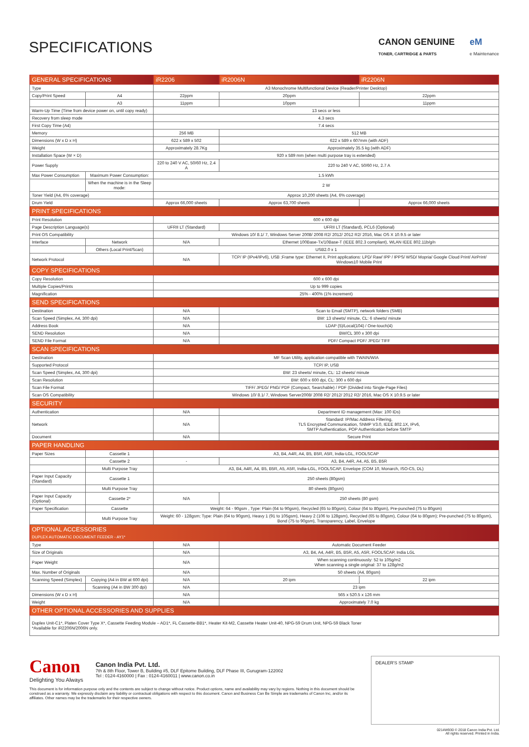SPECIFICATIONS
CANON GENUINE
TONER, CARTRIDGE & PARTS
eM
e Maintenance
| GENERAL SPECIFICATIONS | | iR2206 | iR2006N | iR2206N |
| --- | --- | --- | --- | --- |
| Type | | A3 Monochrome Multifunctional Device (Reader/Printer Desktop) | | |
| Copy/Print Speed | A4 | 22ppm | 20ppm | 22ppm |
| | A3 | 11ppm | 10ppm | 11ppm |
| Warm-Up Time (Time from device power on, until copy ready) | | 13 secs or less | | |
| Recovery from sleep mode | | 4.3 secs | | |
| First Copy Time (A4) | | 7.4 secs | | |
| Memory | | 256 MB | 512 MB | |
| Dimensions (W x D x H) | | 622 x 589 x 502 | 622 x 589 x 607mm (with ADF) | |
| Weight | | Approximately 28.7Kg | Approximately 35.5 kg (with ADF) | |
| Installation Space (W × D) | | 920 x 589 mm (when multi purpose tray is extended) | | |
| Power Supply | | 220 to 240 V AC, 50/60 Hz, 2.4 A | 220 to 240 V AC, 50/60 Hz, 2.7 A | |
| Max Power Consumption | Maximum Power Consumption: | 1.5 kWh | | |
| | When the machine is in the Sleep mode: | 2 W | | |
| Toner Yield (A4, 6% coverage) | | Approx 10,200 sheets (A4, 6% coverage) | | |
| Drum Yield | | Approx 66,000 sheets | Approx 63,700 sheets | Approx 66,000 sheets |
| PRINT SPECIFICATIONS | | | | |
| Print Resolution | | 600 x 600 dpi | | |
| Page Description Language(s) | | UFRII LT (Standard) | UFRII LT (Standard), PCL6 (Optional) | |
| Print OS Compatibility | | Windows 10/ 8.1/ 7, Windows Server 2008/ 2008 R2/ 2012/ 2012 R2/ 2016, Mac OS X 10.9.5 or later | | |
| Interface | Network | N/A | Ethernet 100Base-Tx/10Base-T (IEEE 802.3 compliant), WLAN IEEE 802.11b/g/n | |
| | Others (Local Print/Scan) | USB2.0 x 1 | | |
| Network Protocol | | N/A | TCP/ IP (IPv4/IPv6), USB ;Frame type: Ethernet II, Print applications: LPD/ Raw/ IPP / IPPS/ WSD/ Mopria/ Google Cloud Print/ AirPrint/ Windows10 Mobile Print | |
| COPY SPECIFICATIONS | | | | |
| Copy Resolution | | 600 x 600 dpi | | |
| Multiple Copies/Prints | | Up to 999 copies | | |
| Magnification | | 25% - 400% (1% increment) | | |
| SEND SPECIFICATIONS | | | | |
| Destination | | N/A | Scan to Email (SMTP), network folders (SMB) | |
| Scan Speed (Simplex, A4, 300 dpi) | | N/A | BW: 13 sheets/ minute, CL: 6 sheets/ minute | |
| Address Book | | N/A | LDAP (5)/Local(104) / One-touch(4) | |
| SEND Resolution | | N/A | BW/CL 300 x 300 dpi | |
| SEND File Format | | N/A | PDF/ Compact PDF/ JPEG/ TIFF | |
| SCAN SPECIFICATIONS | | | | |
| Destination | | MF Scan Utility, application compatible with TWAIN/WIA | | |
| Supported Protocol | | TCP/ IP, USB | | |
| Scan Speed (Simplex, A4, 300 dpi) | | BW: 23 sheets/ minute, CL: 12 sheets/ minute | | |
| Scan Resolution | | BW: 600 x 600 dpi, CL: 300 x 600 dpi | | |
| Scan File Format | | TIFF/ JPEG/ PNG/ PDF (Compact, Searchable) / PDF (Divided into Single-Page Files) | | |
| Scan OS Compatibility | | Windows 10/ 8.1/ 7, Windows Server2008/ 2008 R2/ 2012/ 2012 R2/ 2016, Mac OS X 10.9.5 or later | | |
| SECURITY | | | | |
| Authentication | | N/A | Department ID management (Max: 100 IDs) | |
| Network | | N/A | Standard: IP/Mac Address Filtering, TLS Encrypted Communication, SNMP V3.0, IEEE 802.1X, IPv6, SMTP Authentication, POP Authentication before SMTP | |
| Document | | N/A | Secure Print | |
| PAPER HANDLING | | | | |
| Paper Sizes | Cassette 1 | A3, B4, A4R, A4, B5, B5R, A5R, India-LGL, FOOLSCAP | | |
| | Cassette 2 | - | A3, B4, A4R, A4, A5, B5, B5R | |
| | Multi Purpose Tray | A3, B4, A4R, A4, B5, B5R, A5, A5R, India-LGL, FOOLSCAP, Envelope (COM 10, Monarch, ISO-C5, DL) | | |
| Paper Input Capacity (Standard) | Cassette 1 | 250 sheets (80gsm) | | |
| | Multi Purpose Tray | 80 sheets (80gsm) | | |
| Paper Input Capacity (Optional) | Cassette 2* | N/A | 250 sheets (80 gsm) | |
| Paper Specification | Cassette | Weight: 64 - 90gsm , Type: Plain (64 to 90gsm), Recycled (65 to 80gsm), Colour (64 to 80gsm), Pre-punched (75 to 80gsm) | | |
| | Multi Purpose Tray | Weight: 60 - 128gsm; Type: Plain (64 to 90gsm), Heavy 1 (91 to 105gsm), Heavy 2 (106 to 128gsm), Recycled (65 to 80gsm), Colour (64 to 80gsm); Pre-punched (75 to 80gsm), Bond (75 to 90gsm), Transparency, Label, Envelope | | |
| OPTIONAL ACCESSORIES DUPLEX AUTOMATIC DOCUMENT FEEDER - AY1* | | | | |
| Type | | N/A | Automatic Document Feeder | |
| Size of Originals | | N/A | A3, B4, A4, A4R, B5, B5R, A5, A5R, FOOLSCAP, India LGL | |
| Paper Weight | | N/A | When scanning continuously: 52 to 105g/m2 When scanning a single original: 37 to 128g/m2 | |
| Max. Number of Originals | | N/A | 50 sheets (A4, 80gsm) | |
| Scanning Speed (Simplex) | Copying (A4 in BW at 600 dpi) | N/A | 20 ipm | 22 ipm |
| | Scanning (A4 in BW 300 dpi) | N/A | 23 ipm | |
| Dimensions (W x D x H) | | N/A | 565 x 520.5 x 126 mm | |
| Weight | | N/A | Approximately 7.0 kg | |
| OTHER OPTIONAL ACCESSORIES AND SUPPLIES | | | | |
| Duplex Unit-C1*, Platen Cover Type X*, Cassette Feeding Module – AD1*, FL Cassette-BB1*, Heater Kit-M2, Cassette Heater Unit-40, NPG-59 Drum Unit, NPG-59 Black Toner *Available for iR2206N/2006N only. | | | | |
Canon
Delighting You Always
Canon India Pvt. Ltd.
7th & 8th Floor, Tower B, Building #5, DLF Epitome Building, DLF Phase III, Gurugram-122002
Tel : 0124-4160000 | Fax : 0124-4160011 | www.canon.co.in
This document is for information purpose only and the contents are subject to change without notice. Product options, name and availability may vary by regions. Nothing in this document should be construed as a warranty. We expressly disclaim any liability or contractual obligations with respect to this document. Canon and Business Can Be Simple are trademarks of Canon Inc, and/or its affiliates. Other names may be the trademarks for their respective owners.
DEALER'S STAMP
0214W930 © 2018 Canon India Pvt. Ltd.
All rights reserved. Printed in India.